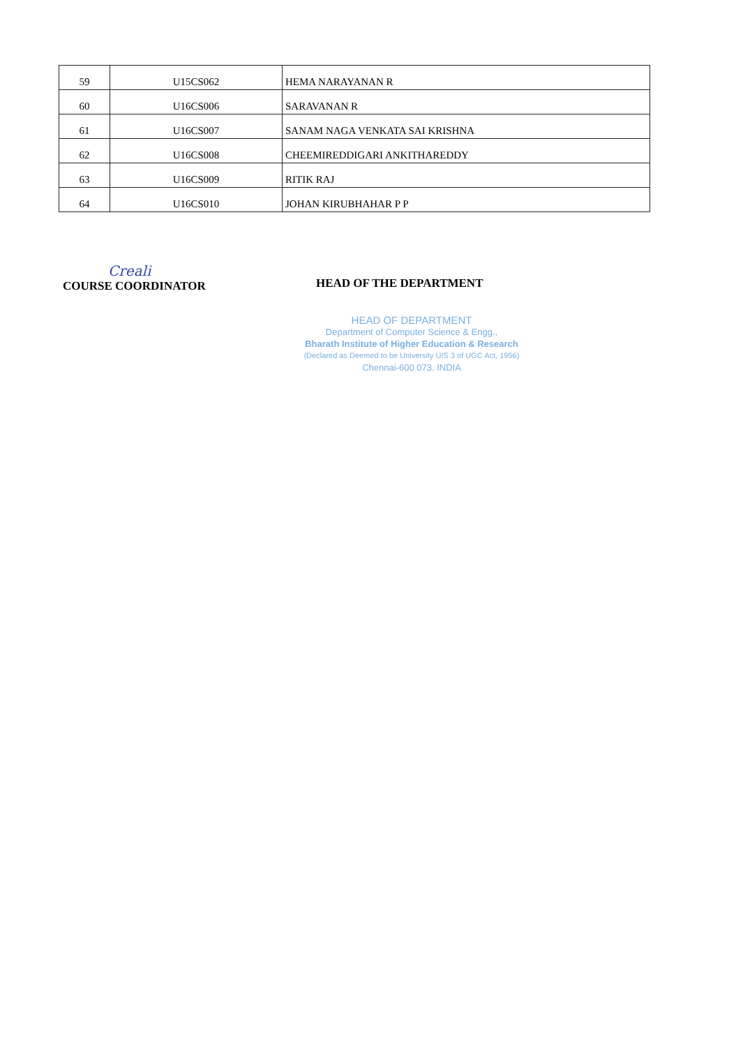| 59 | U15CS062 | HEMA NARAYANAN R |
| 60 | U16CS006 | SARAVANAN R |
| 61 | U16CS007 | SANAM NAGA VENKATA SAI KRISHNA |
| 62 | U16CS008 | CHEEMIREDDIGARI ANKITHAREDDY |
| 63 | U16CS009 | RITIK RAJ |
| 64 | U16CS010 | JOHAN KIRUBHAHAR P P |
Creali
COURSE COORDINATOR
HEAD OF THE DEPARTMENT
HEAD OF DEPARTMENT
Department of Computer Science & Engg.,
Bharath Institute of Higher Education & Research
(Declared as Deemed to be University U/S 3 of UGC Act, 1956)
Chennai-600 073. INDIA